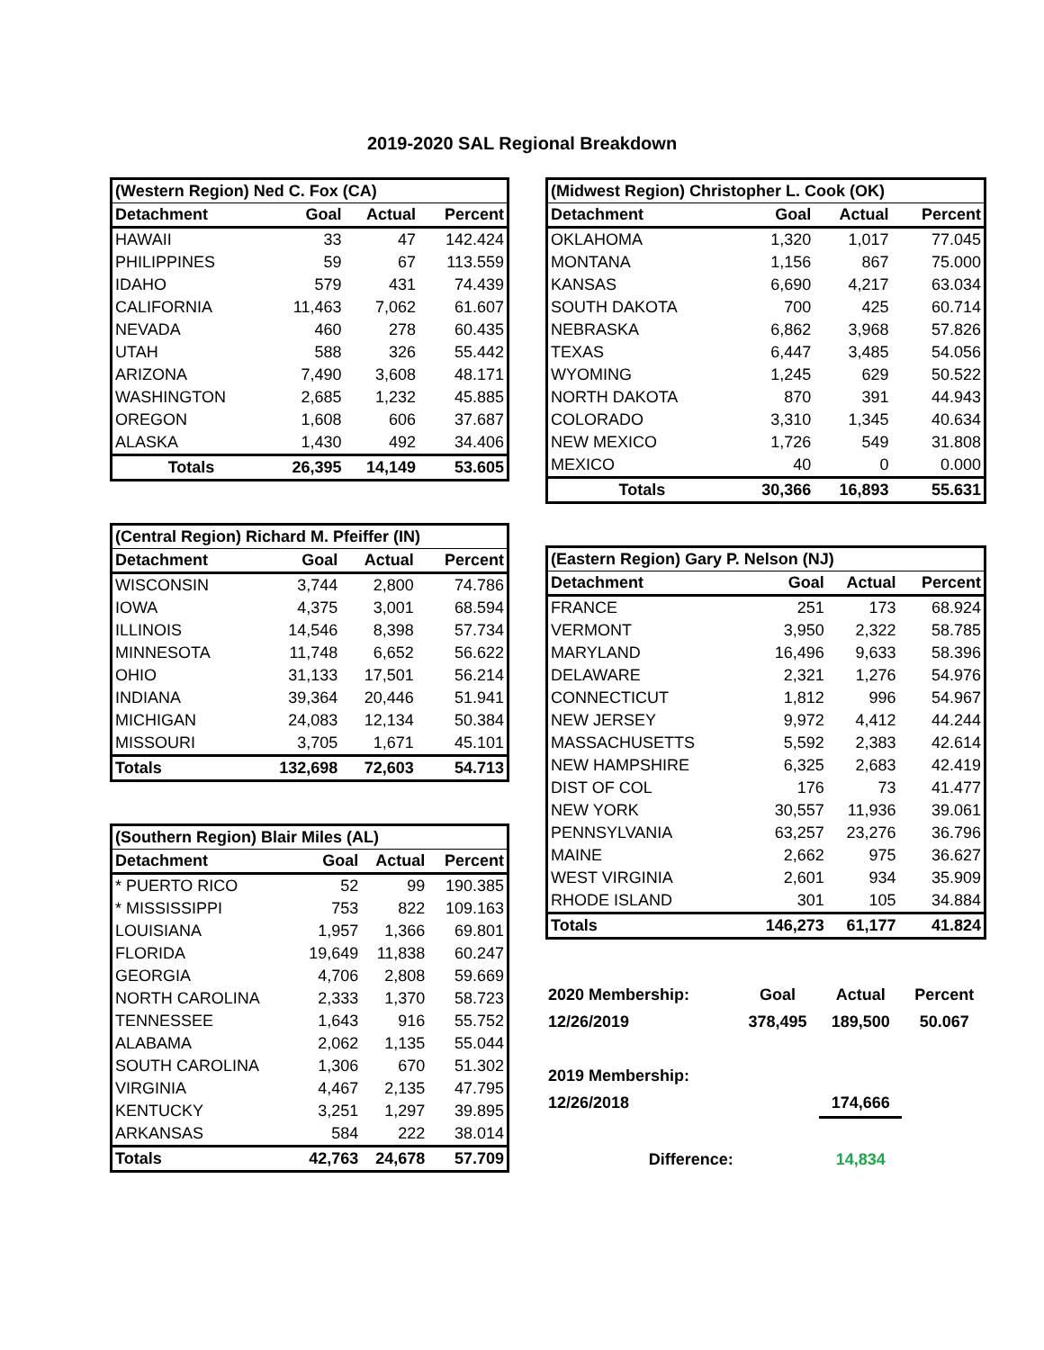2019-2020 SAL Regional Breakdown
| (Western Region) Ned C. Fox (CA) | | | |
| Detachment | Goal | Actual | Percent |
| HAWAII | 33 | 47 | 142.424 |
| PHILIPPINES | 59 | 67 | 113.559 |
| IDAHO | 579 | 431 | 74.439 |
| CALIFORNIA | 11,463 | 7,062 | 61.607 |
| NEVADA | 460 | 278 | 60.435 |
| UTAH | 588 | 326 | 55.442 |
| ARIZONA | 7,490 | 3,608 | 48.171 |
| WASHINGTON | 2,685 | 1,232 | 45.885 |
| OREGON | 1,608 | 606 | 37.687 |
| ALASKA | 1,430 | 492 | 34.406 |
| Totals | 26,395 | 14,149 | 53.605 |
| (Central Region) Richard M. Pfeiffer (IN) | | | |
| Detachment | Goal | Actual | Percent |
| WISCONSIN | 3,744 | 2,800 | 74.786 |
| IOWA | 4,375 | 3,001 | 68.594 |
| ILLINOIS | 14,546 | 8,398 | 57.734 |
| MINNESOTA | 11,748 | 6,652 | 56.622 |
| OHIO | 31,133 | 17,501 | 56.214 |
| INDIANA | 39,364 | 20,446 | 51.941 |
| MICHIGAN | 24,083 | 12,134 | 50.384 |
| MISSOURI | 3,705 | 1,671 | 45.101 |
| Totals | 132,698 | 72,603 | 54.713 |
| (Southern Region) Blair Miles (AL) | | | |
| Detachment | Goal | Actual | Percent |
| * PUERTO RICO | 52 | 99 | 190.385 |
| * MISSISSIPPI | 753 | 822 | 109.163 |
| LOUISIANA | 1,957 | 1,366 | 69.801 |
| FLORIDA | 19,649 | 11,838 | 60.247 |
| GEORGIA | 4,706 | 2,808 | 59.669 |
| NORTH CAROLINA | 2,333 | 1,370 | 58.723 |
| TENNESSEE | 1,643 | 916 | 55.752 |
| ALABAMA | 2,062 | 1,135 | 55.044 |
| SOUTH CAROLINA | 1,306 | 670 | 51.302 |
| VIRGINIA | 4,467 | 2,135 | 47.795 |
| KENTUCKY | 3,251 | 1,297 | 39.895 |
| ARKANSAS | 584 | 222 | 38.014 |
| Totals | 42,763 | 24,678 | 57.709 |
| (Midwest Region) Christopher L. Cook (OK) | | | |
| Detachment | Goal | Actual | Percent |
| OKLAHOMA | 1,320 | 1,017 | 77.045 |
| MONTANA | 1,156 | 867 | 75.000 |
| KANSAS | 6,690 | 4,217 | 63.034 |
| SOUTH DAKOTA | 700 | 425 | 60.714 |
| NEBRASKA | 6,862 | 3,968 | 57.826 |
| TEXAS | 6,447 | 3,485 | 54.056 |
| WYOMING | 1,245 | 629 | 50.522 |
| NORTH DAKOTA | 870 | 391 | 44.943 |
| COLORADO | 3,310 | 1,345 | 40.634 |
| NEW MEXICO | 1,726 | 549 | 31.808 |
| MEXICO | 40 | 0 | 0.000 |
| Totals | 30,366 | 16,893 | 55.631 |
| (Eastern Region) Gary P. Nelson (NJ) | | | |
| Detachment | Goal | Actual | Percent |
| FRANCE | 251 | 173 | 68.924 |
| VERMONT | 3,950 | 2,322 | 58.785 |
| MARYLAND | 16,496 | 9,633 | 58.396 |
| DELAWARE | 2,321 | 1,276 | 54.976 |
| CONNECTICUT | 1,812 | 996 | 54.967 |
| NEW JERSEY | 9,972 | 4,412 | 44.244 |
| MASSACHUSETTS | 5,592 | 2,383 | 42.614 |
| NEW HAMPSHIRE | 6,325 | 2,683 | 42.419 |
| DIST OF COL | 176 | 73 | 41.477 |
| NEW YORK | 30,557 | 11,936 | 39.061 |
| PENNSYLVANIA | 63,257 | 23,276 | 36.796 |
| MAINE | 2,662 | 975 | 36.627 |
| WEST VIRGINIA | 2,601 | 934 | 35.909 |
| RHODE ISLAND | 301 | 105 | 34.884 |
| Totals | 146,273 | 61,177 | 41.824 |
| 2020 Membership: | Goal | Actual | Percent |
| 12/26/2019 | 378,495 | 189,500 | 50.067 |
| 2019 Membership: | | | |
| 12/26/2018 | | 174,666 | |
| Difference: | | 14,834 | |